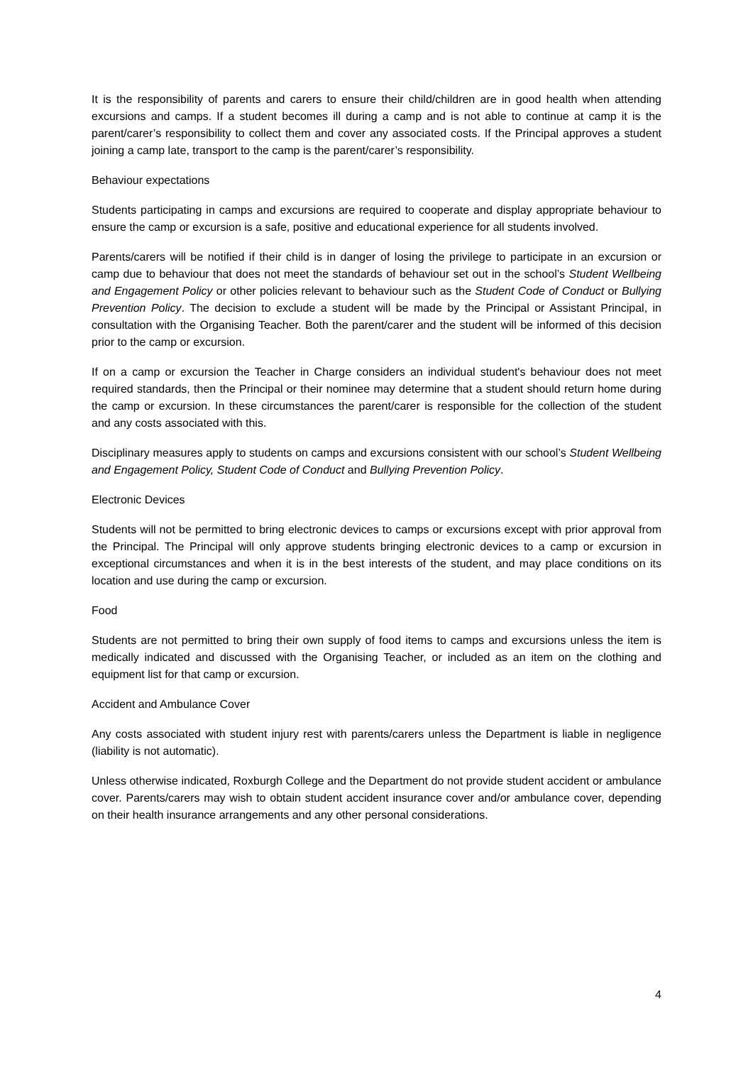It is the responsibility of parents and carers to ensure their child/children are in good health when attending excursions and camps. If a student becomes ill during a camp and is not able to continue at camp it is the parent/carer’s responsibility to collect them and cover any associated costs. If the Principal approves a student joining a camp late, transport to the camp is the parent/carer’s responsibility.
Behaviour expectations
Students participating in camps and excursions are required to cooperate and display appropriate behaviour to ensure the camp or excursion is a safe, positive and educational experience for all students involved.
Parents/carers will be notified if their child is in danger of losing the privilege to participate in an excursion or camp due to behaviour that does not meet the standards of behaviour set out in the school’s Student Wellbeing and Engagement Policy or other policies relevant to behaviour such as the Student Code of Conduct or Bullying Prevention Policy. The decision to exclude a student will be made by the Principal or Assistant Principal, in consultation with the Organising Teacher. Both the parent/carer and the student will be informed of this decision prior to the camp or excursion.
If on a camp or excursion the Teacher in Charge considers an individual student's behaviour does not meet required standards, then the Principal or their nominee may determine that a student should return home during the camp or excursion. In these circumstances the parent/carer is responsible for the collection of the student and any costs associated with this.
Disciplinary measures apply to students on camps and excursions consistent with our school’s Student Wellbeing and Engagement Policy, Student Code of Conduct and Bullying Prevention Policy.
Electronic Devices
Students will not be permitted to bring electronic devices to camps or excursions except with prior approval from the Principal. The Principal will only approve students bringing electronic devices to a camp or excursion in exceptional circumstances and when it is in the best interests of the student, and may place conditions on its location and use during the camp or excursion.
Food
Students are not permitted to bring their own supply of food items to camps and excursions unless the item is medically indicated and discussed with the Organising Teacher, or included as an item on the clothing and equipment list for that camp or excursion.
Accident and Ambulance Cover
Any costs associated with student injury rest with parents/carers unless the Department is liable in negligence (liability is not automatic).
Unless otherwise indicated, Roxburgh College and the Department do not provide student accident or ambulance cover. Parents/carers may wish to obtain student accident insurance cover and/or ambulance cover, depending on their health insurance arrangements and any other personal considerations.
4